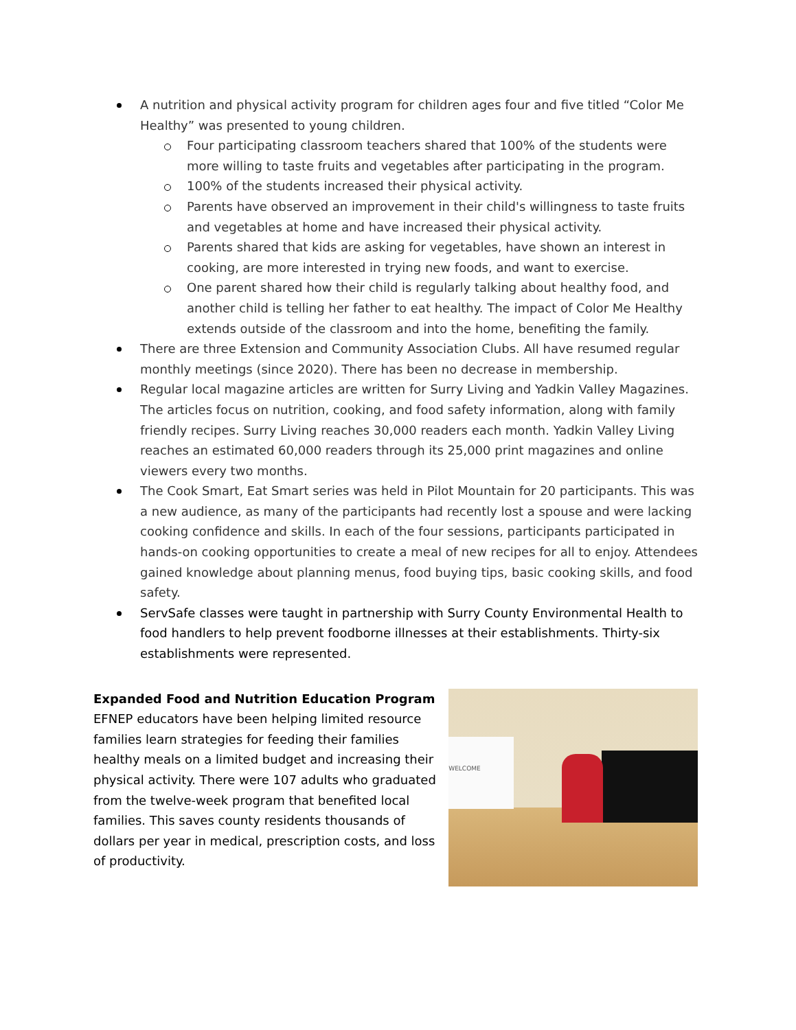A nutrition and physical activity program for children ages four and five titled “Color Me Healthy” was presented to young children.
Four participating classroom teachers shared that 100% of the students were more willing to taste fruits and vegetables after participating in the program.
100% of the students increased their physical activity.
Parents have observed an improvement in their child's willingness to taste fruits and vegetables at home and have increased their physical activity.
Parents shared that kids are asking for vegetables, have shown an interest in cooking, are more interested in trying new foods, and want to exercise.
One parent shared how their child is regularly talking about healthy food, and another child is telling her father to eat healthy. The impact of Color Me Healthy extends outside of the classroom and into the home, benefiting the family.
There are three Extension and Community Association Clubs. All have resumed regular monthly meetings (since 2020). There has been no decrease in membership.
Regular local magazine articles are written for Surry Living and Yadkin Valley Magazines. The articles focus on nutrition, cooking, and food safety information, along with family friendly recipes. Surry Living reaches 30,000 readers each month. Yadkin Valley Living reaches an estimated 60,000 readers through its 25,000 print magazines and online viewers every two months.
The Cook Smart, Eat Smart series was held in Pilot Mountain for 20 participants. This was a new audience, as many of the participants had recently lost a spouse and were lacking cooking confidence and skills. In each of the four sessions, participants participated in hands-on cooking opportunities to create a meal of new recipes for all to enjoy. Attendees gained knowledge about planning menus, food buying tips, basic cooking skills, and food safety.
ServSafe classes were taught in partnership with Surry County Environmental Health to food handlers to help prevent foodborne illnesses at their establishments. Thirty-six establishments were represented.
Expanded Food and Nutrition Education Program
EFNEP educators have been helping limited resource families learn strategies for feeding their families healthy meals on a limited budget and increasing their physical activity. There were 107 adults who graduated from the twelve-week program that benefited local families. This saves county residents thousands of dollars per year in medical, prescription costs, and loss of productivity.
WELCOME